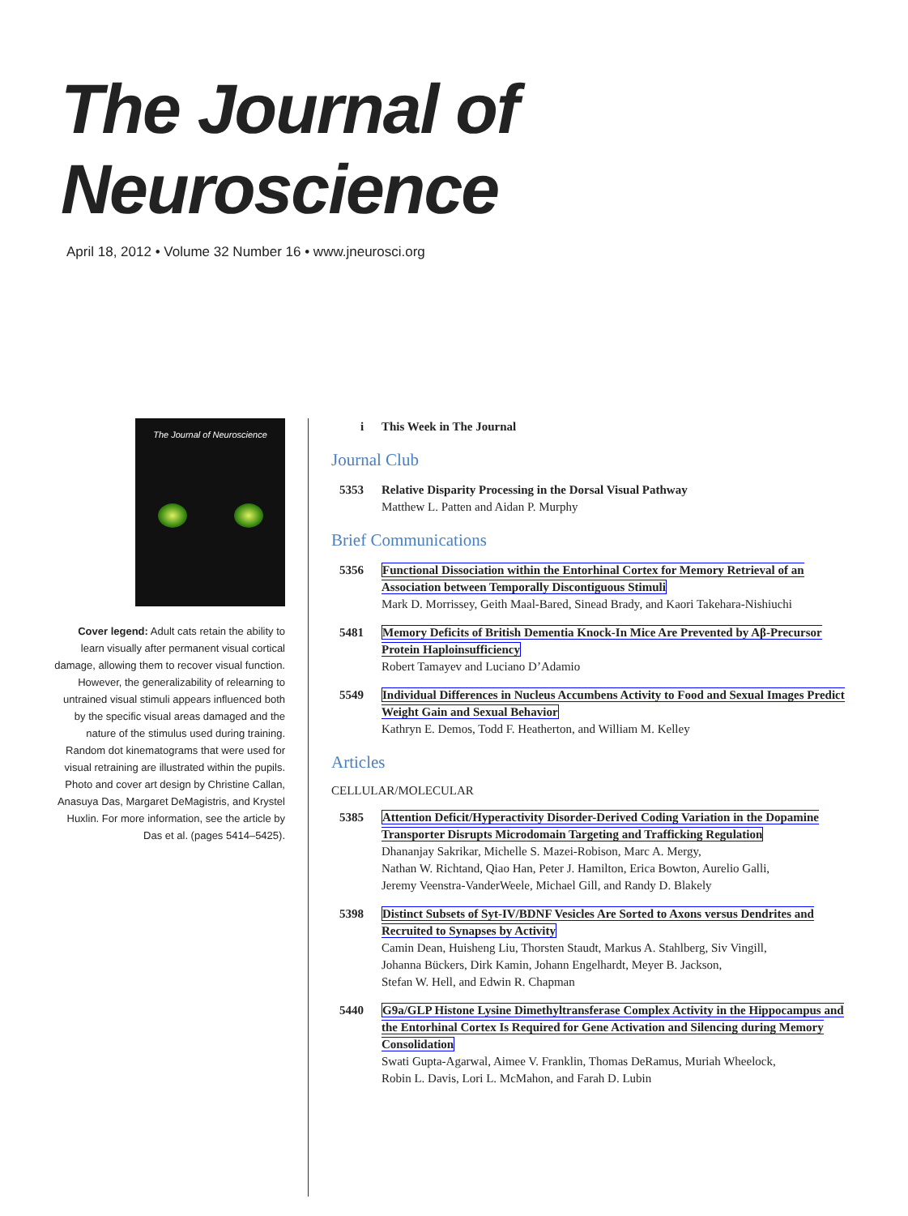The Journal of Neuroscience
April 18, 2012 • Volume 32 Number 16 • www.jneurosci.org
The Journal of Neuroscience
Cover legend: Adult cats retain the ability to learn visually after permanent visual cortical damage, allowing them to recover visual function. However, the generalizability of relearning to untrained visual stimuli appears influenced both by the specific visual areas damaged and the nature of the stimulus used during training. Random dot kinematograms that were used for visual retraining are illustrated within the pupils. Photo and cover art design by Christine Callan, Anasuya Das, Margaret DeMagistris, and Krystel Huxlin. For more information, see the article by Das et al. (pages 5414–5425).
i This Week in The Journal
Journal Club
5353 Relative Disparity Processing in the Dorsal Visual Pathway
Matthew L. Patten and Aidan P. Murphy
Brief Communications
5356 Functional Dissociation within the Entorhinal Cortex for Memory Retrieval of an Association between Temporally Discontiguous Stimuli
Mark D. Morrissey, Geith Maal-Bared, Sinead Brady, and Kaori Takehara-Nishiuchi
5481 Memory Deficits of British Dementia Knock-In Mice Are Prevented by Aβ-Precursor Protein Haploinsufficiency
Robert Tamayev and Luciano D’Adamio
5549 Individual Differences in Nucleus Accumbens Activity to Food and Sexual Images Predict Weight Gain and Sexual Behavior
Kathryn E. Demos, Todd F. Heatherton, and William M. Kelley
Articles
CELLULAR/MOLECULAR
5385 Attention Deficit/Hyperactivity Disorder-Derived Coding Variation in the Dopamine Transporter Disrupts Microdomain Targeting and Trafficking Regulation
Dhananjay Sakrikar, Michelle S. Mazei-Robison, Marc A. Mergy,
Nathan W. Richtand, Qiao Han, Peter J. Hamilton, Erica Bowton, Aurelio Galli,
Jeremy Veenstra-VanderWeele, Michael Gill, and Randy D. Blakely
5398 Distinct Subsets of Syt-IV/BDNF Vesicles Are Sorted to Axons versus Dendrites and Recruited to Synapses by Activity
Camin Dean, Huisheng Liu, Thorsten Staudt, Markus A. Stahlberg, Siv Vingill,
Johanna Bückers, Dirk Kamin, Johann Engelhardt, Meyer B. Jackson,
Stefan W. Hell, and Edwin R. Chapman
5440 G9a/GLP Histone Lysine Dimethyltransferase Complex Activity in the Hippocampus and the Entorhinal Cortex Is Required for Gene Activation and Silencing during Memory Consolidation
Swati Gupta-Agarwal, Aimee V. Franklin, Thomas DeRamus, Muriah Wheelock,
Robin L. Davis, Lori L. McMahon, and Farah D. Lubin